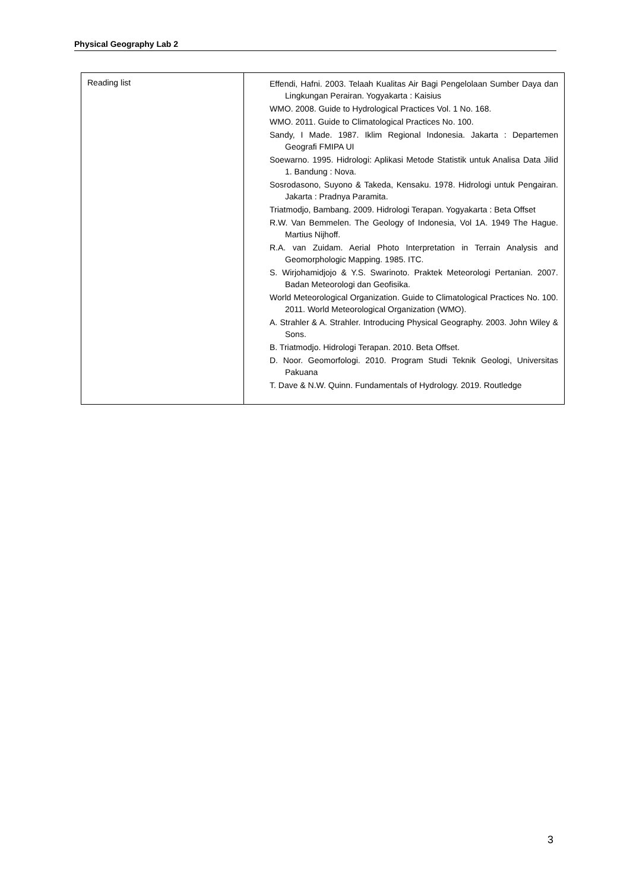Physical Geography Lab 2
| Reading list | Effendi, Hafni. 2003. Telaah Kualitas Air Bagi Pengelolaan Sumber Daya dan Lingkungan Perairan. Yogyakarta : Kaisius WMO. 2008. Guide to Hydrological Practices Vol. 1 No. 168. WMO. 2011. Guide to Climatological Practices No. 100. Sandy, I Made. 1987. Iklim Regional Indonesia. Jakarta : Departemen Geografi FMIPA UI Soewarno. 1995. Hidrologi: Aplikasi Metode Statistik untuk Analisa Data Jilid 1. Bandung : Nova. Sosrodasono, Suyono & Takeda, Kensaku. 1978. Hidrologi untuk Pengairan. Jakarta : Pradnya Paramita. Triatmodjo, Bambang. 2009. Hidrologi Terapan. Yogyakarta : Beta Offset R.W. Van Bemmelen. The Geology of Indonesia, Vol 1A. 1949 The Hague. Martius Nijhoff. R.A. van Zuidam. Aerial Photo Interpretation in Terrain Analysis and Geomorphologic Mapping. 1985. ITC. S. Wirjohamidjojo & Y.S. Swarinoto. Praktek Meteorologi Pertanian. 2007. Badan Meteorologi dan Geofisika. World Meteorological Organization. Guide to Climatological Practices No. 100. 2011. World Meteorological Organization (WMO). A. Strahler & A. Strahler. Introducing Physical Geography. 2003. John Wiley & Sons. B. Triatmodjo. Hidrologi Terapan. 2010. Beta Offset. D. Noor. Geomorfologi. 2010. Program Studi Teknik Geologi, Universitas Pakuana T. Dave & N.W. Quinn. Fundamentals of Hydrology. 2019. Routledge |
3